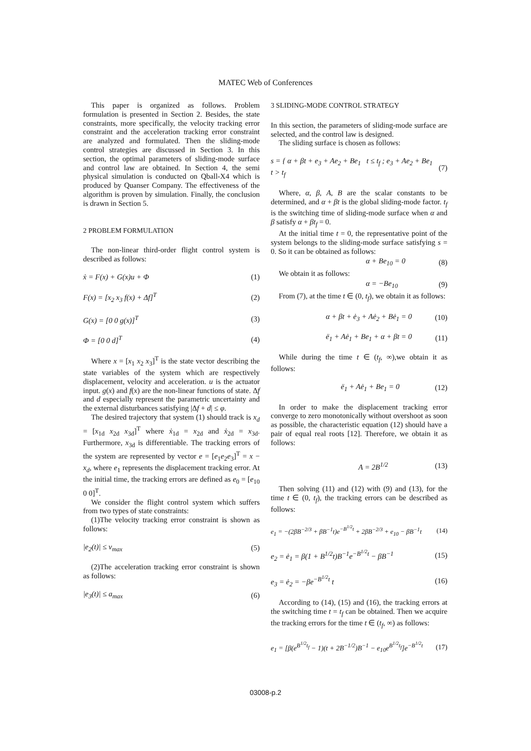MATEC Web of Conferences
This paper is organized as follows. Problem formulation is presented in Section 2. Besides, the state constraints, more specifically, the velocity tracking error constraint and the acceleration tracking error constraint are analyzed and formulated. Then the sliding-mode control strategies are discussed in Section 3. In this section, the optimal parameters of sliding-mode surface and control law are obtained. In Section 4, the semi physical simulation is conducted on Qball-X4 which is produced by Quanser Company. The effectiveness of the algorithm is proven by simulation. Finally, the conclusion is drawn in Section 5.
2 PROBLEM FORMULATION
The non-linear third-order flight control system is described as follows:
ẋ = F(x) + G(x)u + Φ (1)
F(x) = [x<sub>2</sub> x<sub>3</sub> f(x) + Δf]<sup>T</sup> (2)
G(x) = [0 0 g(x)]<sup>T</sup> (3)
Φ = [0 0 d]<sup>T</sup> (4)
Where x = [x<sub>1</sub> x<sub>2</sub> x<sub>3</sub>]<sup>T</sup> is the state vector describing the state variables of the system which are respectively displacement, velocity and acceleration. u is the actuator input. g(x) and f(x) are the non-linear functions of state. Δf and d especially represent the parametric uncertainty and the external disturbances satisfying |Δf + d| ≤ φ.
The desired trajectory that system (1) should track is x<sub>d</sub> = [x<sub>1d</sub> x<sub>2d</sub> x<sub>3d</sub>]<sup>T</sup> where ẋ<sub>1d</sub> = x<sub>2d</sub> and ẋ<sub>2d</sub> = x<sub>3d</sub>. Furthermore, x<sub>3d</sub> is differentiable. The tracking errors of the system are represented by vector e = [e<sub>1</sub>e<sub>2</sub>e<sub>3</sub>]<sup>T</sup> = x − x<sub>d</sub>, where e<sub>1</sub> represents the displacement tracking error. At the initial time, the tracking errors are defined as e<sub>0</sub> = [e<sub>10</sub> 0 0]<sup>T</sup>.
We consider the flight control system which suffers from two types of state constraints:
(1)The velocity tracking error constraint is shown as follows:
|e<sub>2</sub>(t)| ≤ v<sub>max</sub> (5)
(2)The acceleration tracking error constraint is shown as follows:
|e<sub>3</sub>(t)| ≤ a<sub>max</sub> (6)
3 SLIDING-MODE CONTROL STRATEGY
In this section, the parameters of sliding-mode surface are selected, and the control law is designed.
The sliding surface is chosen as follows:
s = { α + βt + e<sub>3</sub> + Ae<sub>2</sub> + Be<sub>1</sub> t ≤ t<sub>f</sub> ; e<sub>3</sub> + Ae<sub>2</sub> + Be<sub>1</sub> t > t<sub>f</sub> (7)
Where, α, β, A, B are the scalar constants to be determined, and α + βt is the global sliding-mode factor. t<sub>f</sub> is the switching time of sliding-mode surface when α and β satisfy α + βt<sub>f</sub> = 0.
At the initial time t = 0, the representative point of the system belongs to the sliding-mode surface satisfying s = 0. So it can be obtained as follows:
α + Be<sub>10</sub> = 0 (8)
We obtain it as follows:
α = −Be<sub>10</sub> (9)
From (7), at the time t ∈ (0, t<sub>f</sub>), we obtain it as follows:
α + βt + ė<sub>3</sub> + Aė<sub>2</sub> + Bė<sub>1</sub> = 0 (10)
ë<sub>1</sub> + Aė<sub>1</sub> + Be<sub>1</sub> + α + βt = 0 (11)
While during the time t ∈ (t<sub>f</sub>, ∞),we obtain it as follows:
ë<sub>1</sub> + Aė<sub>1</sub> + Be<sub>1</sub> = 0 (12)
In order to make the displacement tracking error converge to zero monotonically without overshoot as soon as possible, the characteristic equation (12) should have a pair of equal real roots [12]. Therefore, we obtain it as follows:
A = 2B<sup>1/2</sup> (13)
Then solving (11) and (12) with (9) and (13), for the time t ∈ (0, t<sub>f</sub>), the tracking errors can be described as follows:
e<sub>1</sub> = −(2βB<sup>−2/3</sup> + βB<sup>−1</sup>t)e<sup>−B<sup>1/2</sup>t</sup> + 2βB<sup>−2/3</sup> + e<sub>10</sub> − βB<sup>−1</sup>t (14)
e<sub>2</sub> = ė<sub>1</sub> = β(1 + B<sup>1/2</sup>t)B<sup>−1</sup>e<sup>−B<sup>1/2</sup>t</sup> − βB<sup>−1</sup> (15)
e<sub>3</sub> = ė<sub>2</sub> = −βe<sup>−B<sup>1/2</sup>t</sup> t (16)
According to (14), (15) and (16), the tracking errors at the switching time t = t<sub>f</sub> can be obtained. Then we acquire the tracking errors for the time t ∈ (t<sub>f</sub>, ∞) as follows:
e<sub>1</sub> = [β(e<sup>B<sup>1/2</sup>t<sub>f</sub></sup> − 1)(t + 2B<sup>−1/2</sup>)B<sup>−1</sup> − e<sub>10</sub>e<sup>B<sup>1/2</sup>t<sub>f</sub></sup>]e<sup>−B<sup>1/2</sup>t</sup> (17)
03008-p.2